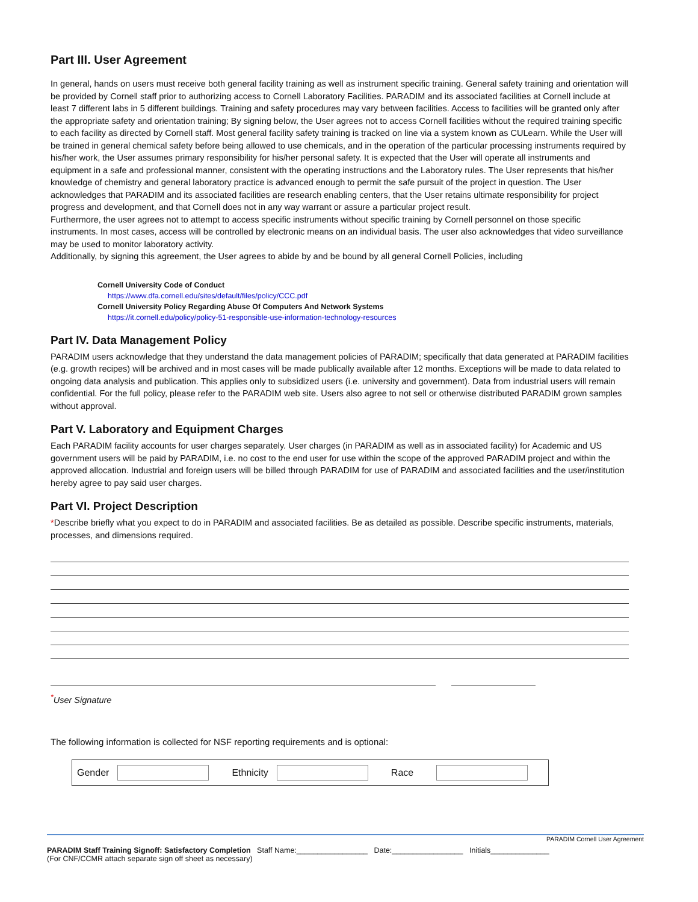Part III. User Agreement
In general, hands on users must receive both general facility training as well as instrument specific training. General safety training and orientation will be provided by Cornell staff prior to authorizing access to Cornell Laboratory Facilities. PARADIM and its associated facilities at Cornell include at least 7 different labs in 5 different buildings. Training and safety procedures may vary between facilities. Access to facilities will be granted only after the appropriate safety and orientation training; By signing below, the User agrees not to access Cornell facilities without the required training specific to each facility as directed by Cornell staff. Most general facility safety training is tracked on line via a system known as CULearn. While the User will be trained in general chemical safety before being allowed to use chemicals, and in the operation of the particular processing instruments required by his/her work, the User assumes primary responsibility for his/her personal safety. It is expected that the User will operate all instruments and equipment in a safe and professional manner, consistent with the operating instructions and the Laboratory rules. The User represents that his/her knowledge of chemistry and general laboratory practice is advanced enough to permit the safe pursuit of the project in question. The User acknowledges that PARADIM and its associated facilities are research enabling centers, that the User retains ultimate responsibility for project progress and development, and that Cornell does not in any way warrant or assure a particular project result.
Furthermore, the user agrees not to attempt to access specific instruments without specific training by Cornell personnel on those specific instruments. In most cases, access will be controlled by electronic means on an individual basis. The user also acknowledges that video surveillance may be used to monitor laboratory activity.
Additionally, by signing this agreement, the User agrees to abide by and be bound by all general Cornell Policies, including
Cornell University Code of Conduct
https://www.dfa.cornell.edu/sites/default/files/policy/CCC.pdf
Cornell University Policy Regarding Abuse Of Computers And Network Systems
https://it.cornell.edu/policy/policy-51-responsible-use-information-technology-resources
Part IV. Data Management Policy
PARADIM users acknowledge that they understand the data management policies of PARADIM; specifically that data generated at PARADIM facilities (e.g. growth recipes) will be archived and in most cases will be made publically available after 12 months. Exceptions will be made to data related to ongoing data analysis and publication. This applies only to subsidized users (i.e. university and government). Data from industrial users will remain confidential. For the full policy, please refer to the PARADIM web site. Users also agree to not sell or otherwise distributed PARADIM grown samples without approval.
Part V. Laboratory and Equipment Charges
Each PARADIM facility accounts for user charges separately. User charges (in PARADIM as well as in associated facility) for Academic and US government users will be paid by PARADIM, i.e. no cost to the end user for use within the scope of the approved PARADIM project and within the approved allocation. Industrial and foreign users will be billed through PARADIM for use of PARADIM and associated facilities and the user/institution hereby agree to pay said user charges.
Part VI. Project Description
*Describe briefly what you expect to do in PARADIM and associated facilities. Be as detailed as possible. Describe specific instruments, materials, processes, and dimensions required.
<sup>*</sup> User Signature
The following information is collected for NSF reporting requirements and is optional:
Gender Ethnicity Race
PARADIM Cornell User Agreement
PARADIM Staff Training Signoff: Satisfactory Completion Staff Name:_________________ Date:_________________ Initials______________
(For CNF/CCMR attach separate sign off sheet as necessary)